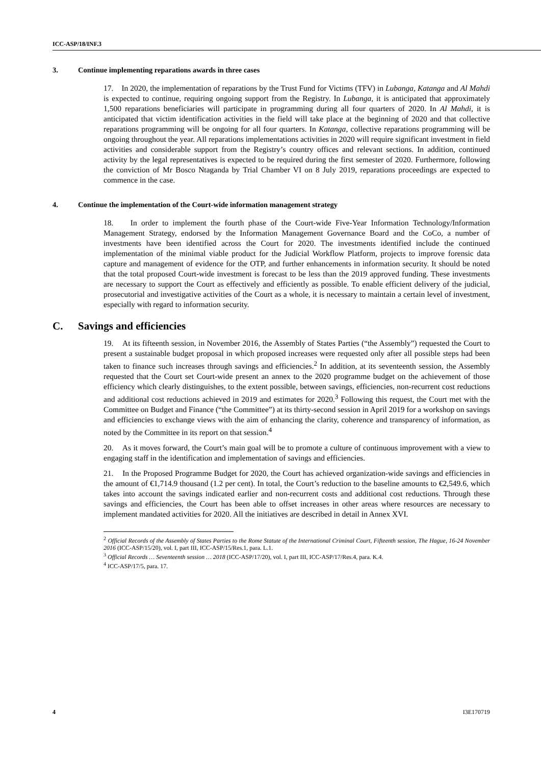ICC-ASP/18/INF.3
3. Continue implementing reparations awards in three cases
17. In 2020, the implementation of reparations by the Trust Fund for Victims (TFV) in Lubanga, Katanga and Al Mahdi is expected to continue, requiring ongoing support from the Registry. In Lubanga, it is anticipated that approximately 1,500 reparations beneficiaries will participate in programming during all four quarters of 2020. In Al Mahdi, it is anticipated that victim identification activities in the field will take place at the beginning of 2020 and that collective reparations programming will be ongoing for all four quarters. In Katanga, collective reparations programming will be ongoing throughout the year. All reparations implementations activities in 2020 will require significant investment in field activities and considerable support from the Registry’s country offices and relevant sections. In addition, continued activity by the legal representatives is expected to be required during the first semester of 2020. Furthermore, following the conviction of Mr Bosco Ntaganda by Trial Chamber VI on 8 July 2019, reparations proceedings are expected to commence in the case.
4. Continue the implementation of the Court-wide information management strategy
18. In order to implement the fourth phase of the Court-wide Five-Year Information Technology/Information Management Strategy, endorsed by the Information Management Governance Board and the CoCo, a number of investments have been identified across the Court for 2020. The investments identified include the continued implementation of the minimal viable product for the Judicial Workflow Platform, projects to improve forensic data capture and management of evidence for the OTP, and further enhancements in information security. It should be noted that the total proposed Court-wide investment is forecast to be less than the 2019 approved funding. These investments are necessary to support the Court as effectively and efficiently as possible. To enable efficient delivery of the judicial, prosecutorial and investigative activities of the Court as a whole, it is necessary to maintain a certain level of investment, especially with regard to information security.
C. Savings and efficiencies
19. At its fifteenth session, in November 2016, the Assembly of States Parties (“the Assembly”) requested the Court to present a sustainable budget proposal in which proposed increases were requested only after all possible steps had been taken to finance such increases through savings and efficiencies.<sup>2</sup> In addition, at its seventeenth session, the Assembly requested that the Court set Court-wide present an annex to the 2020 programme budget on the achievement of those efficiency which clearly distinguishes, to the extent possible, between savings, efficiencies, non-recurrent cost reductions and additional cost reductions achieved in 2019 and estimates for 2020.<sup>3</sup> Following this request, the Court met with the Committee on Budget and Finance (“the Committee”) at its thirty-second session in April 2019 for a workshop on savings and efficiencies to exchange views with the aim of enhancing the clarity, coherence and transparency of information, as noted by the Committee in its report on that session.<sup>4</sup>
20. As it moves forward, the Court’s main goal will be to promote a culture of continuous improvement with a view to engaging staff in the identification and implementation of savings and efficiencies.
21. In the Proposed Programme Budget for 2020, the Court has achieved organization-wide savings and efficiencies in the amount of €1,714.9 thousand (1.2 per cent). In total, the Court’s reduction to the baseline amounts to €2,549.6, which takes into account the savings indicated earlier and non-recurrent costs and additional cost reductions. Through these savings and efficiencies, the Court has been able to offset increases in other areas where resources are necessary to implement mandated activities for 2020. All the initiatives are described in detail in Annex XVI.
<sup>2</sup> Official Records of the Assembly of States Parties to the Rome Statute of the International Criminal Court, Fifteenth session, The Hague, 16-24 November 2016 (ICC-ASP/15/20), vol. I, part III, ICC-ASP/15/Res.1, para. L.1.
<sup>3</sup> Official Records … Seventeenth session … 2018 (ICC-ASP/17/20), vol. I, part III, ICC-ASP/17/Res.4, para. K.4.
<sup>4</sup> ICC-ASP/17/5, para. 17.
4 I3E170719